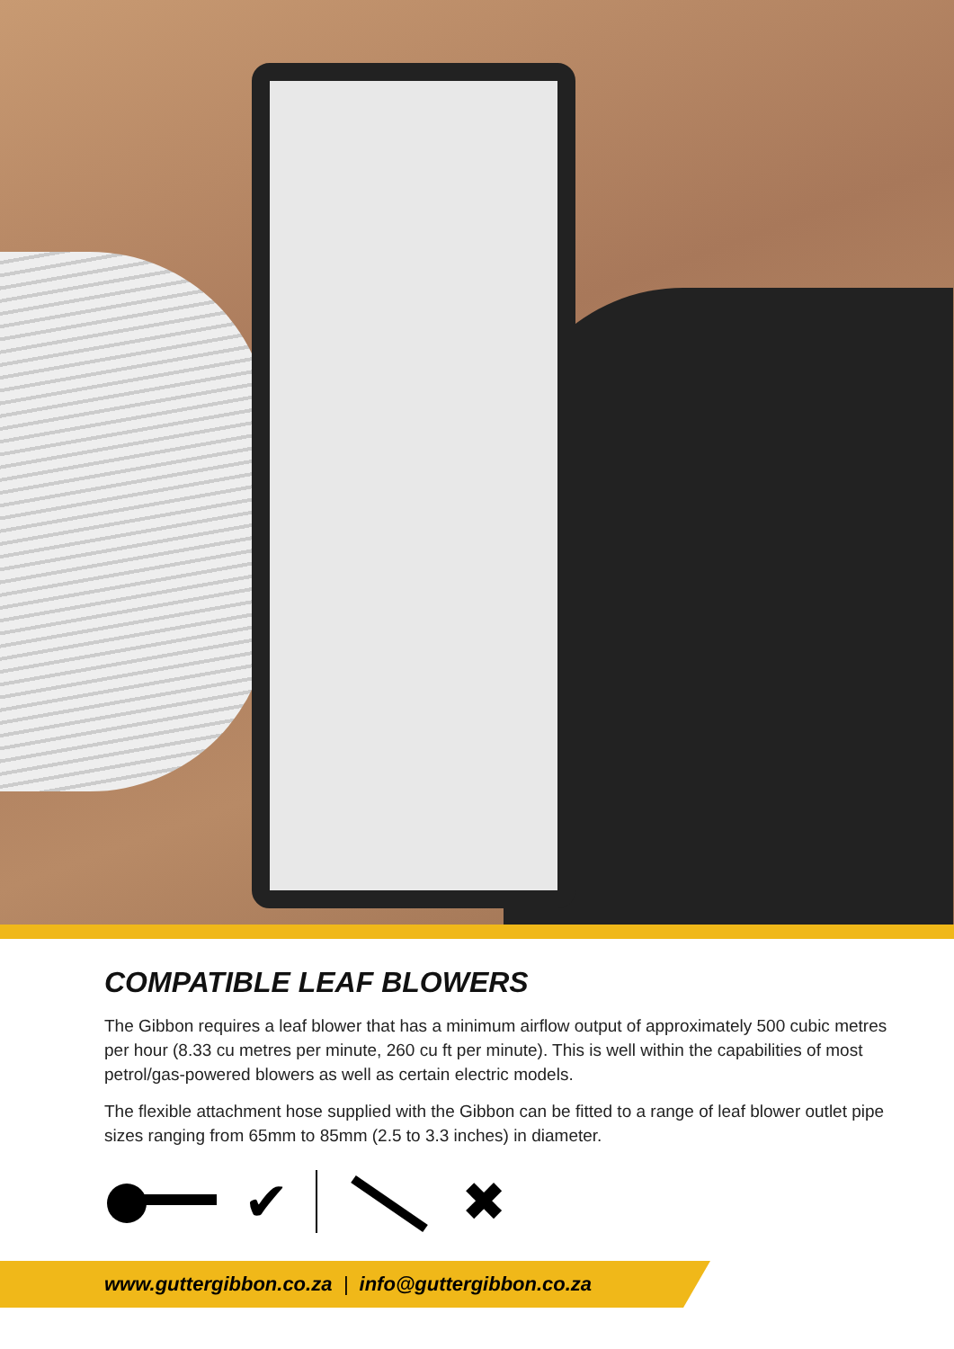COMPATIBLE LEAF BLOWERS
The Gibbon requires a leaf blower that has a minimum airflow output of approximately 500 cubic metres per hour (8.33 cu metres per minute, 260 cu ft per minute). This is well within the capabilities of most petrol/gas-powered blowers as well as certain electric models.
The flexible attachment hose supplied with the Gibbon can be fitted to a range of leaf blower outlet pipe sizes ranging from 65mm to 85mm (2.5 to 3.3 inches) in diameter.
✔ ✖
www.guttergibbon.co.za | info@guttergibbon.co.za